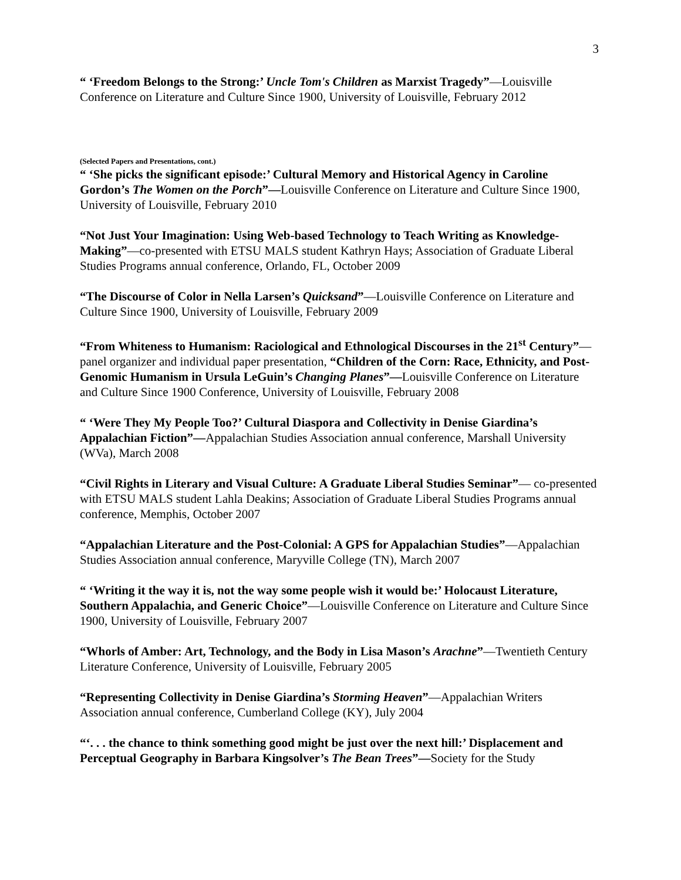3
“ ‘Freedom Belongs to the Strong:’ Uncle Tom's Children as Marxist Tragedy”—Louisville Conference on Literature and Culture Since 1900, University of Louisville, February 2012
(Selected Papers and Presentations, cont.)
“ ‘She picks the significant episode:’ Cultural Memory and Historical Agency in Caroline Gordon’s The Women on the Porch”—Louisville Conference on Literature and Culture Since 1900, University of Louisville, February 2010
“Not Just Your Imagination: Using Web-based Technology to Teach Writing as Knowledge-Making”—co-presented with ETSU MALS student Kathryn Hays; Association of Graduate Liberal Studies Programs annual conference, Orlando, FL, October 2009
“The Discourse of Color in Nella Larsen’s Quicksand”—Louisville Conference on Literature and Culture Since 1900, University of Louisville, February 2009
“From Whiteness to Humanism: Raciological and Ethnological Discourses in the 21<sup>st</sup> Century”—panel organizer and individual paper presentation, “Children of the Corn: Race, Ethnicity, and Post-Genomic Humanism in Ursula LeGuin’s Changing Planes”—Louisville Conference on Literature and Culture Since 1900 Conference, University of Louisville, February 2008
“ ‘Were They My People Too?’ Cultural Diaspora and Collectivity in Denise Giardina’s Appalachian Fiction”—Appalachian Studies Association annual conference, Marshall University (WVa), March 2008
“Civil Rights in Literary and Visual Culture: A Graduate Liberal Studies Seminar”— co-presented with ETSU MALS student Lahla Deakins; Association of Graduate Liberal Studies Programs annual conference, Memphis, October 2007
“Appalachian Literature and the Post-Colonial: A GPS for Appalachian Studies”—Appalachian Studies Association annual conference, Maryville College (TN), March 2007
“ ‘Writing it the way it is, not the way some people wish it would be:’ Holocaust Literature, Southern Appalachia, and Generic Choice”—Louisville Conference on Literature and Culture Since 1900, University of Louisville, February 2007
“Whorls of Amber: Art, Technology, and the Body in Lisa Mason’s Arachne”—Twentieth Century Literature Conference, University of Louisville, February 2005
“Representing Collectivity in Denise Giardina’s Storming Heaven”—Appalachian Writers Association annual conference, Cumberland College (KY), July 2004
“‘. . . the chance to think something good might be just over the next hill:’ Displacement and Perceptual Geography in Barbara Kingsolver’s The Bean Trees”—Society for the Study